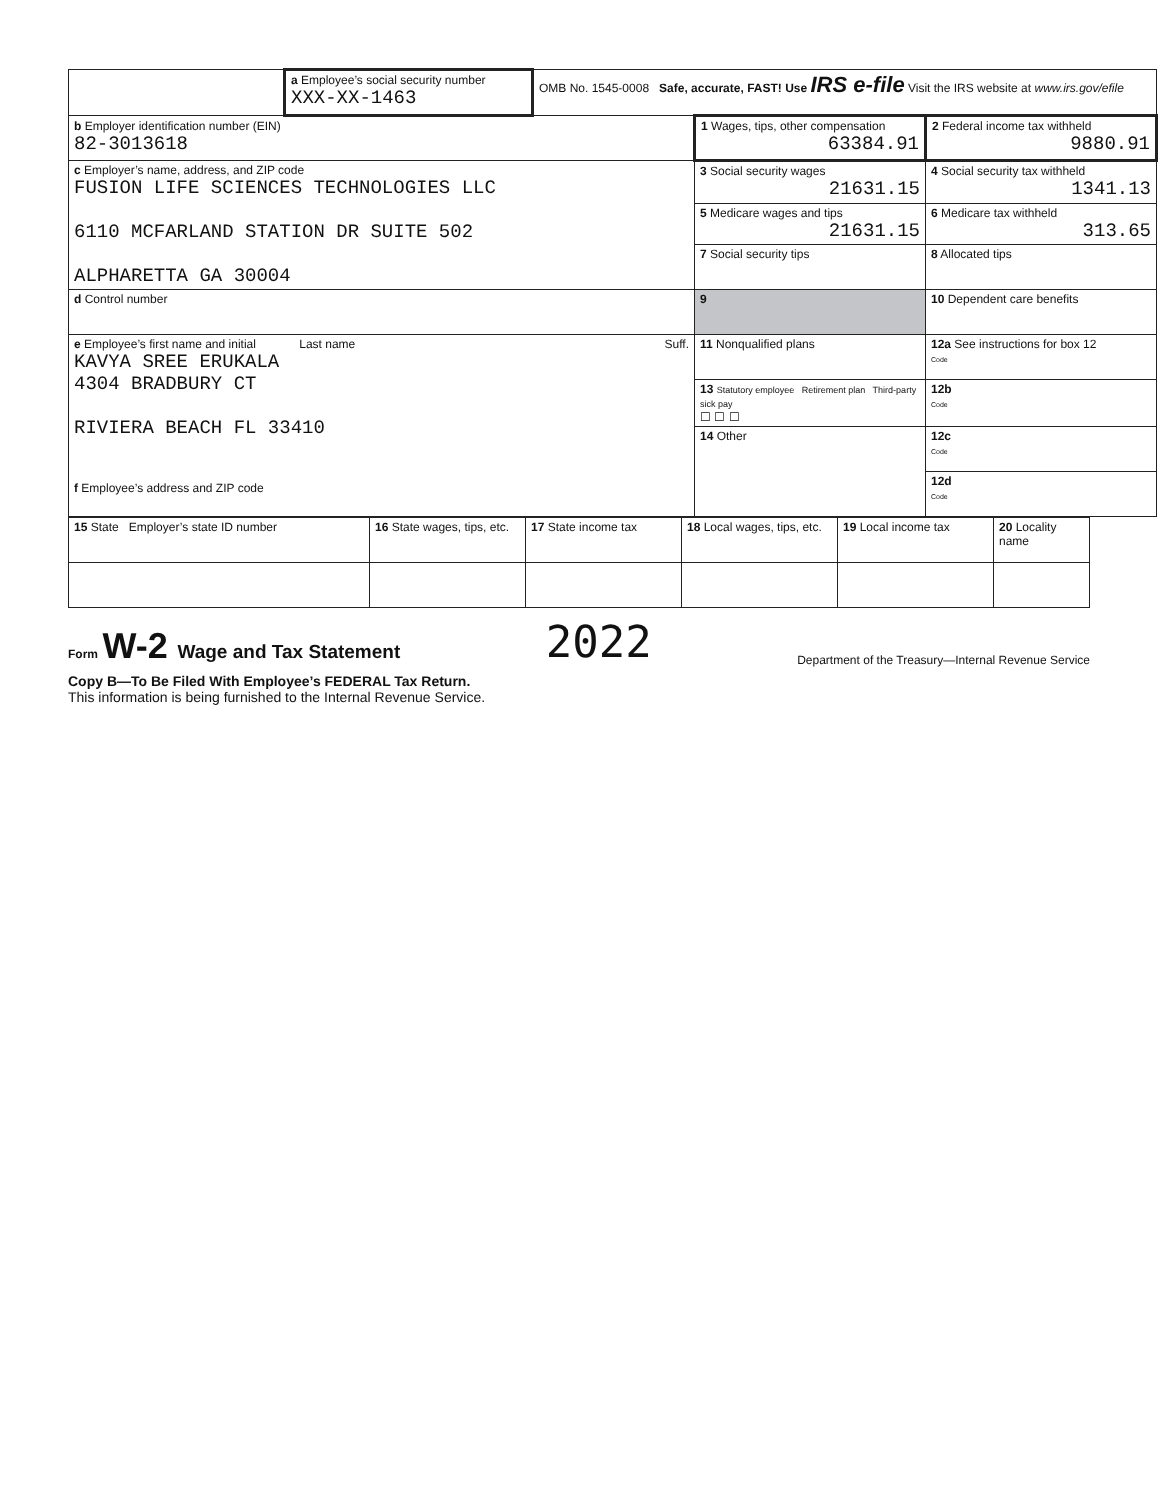| | a Employee’s social security number XXX-XX-1463 | OMB No. 1545-0008 Safe, accurate, FAST! Use IRS e-file Visit the IRS website at www.irs.gov/efile | | |
| b Employer identification number (EIN) 82-3013618 | | | 1 Wages, tips, other compensation 63384.91 | 2 Federal income tax withheld 9880.91 |
| c Employer’s name, address, and ZIP code FUSION LIFE SCIENCES TECHNOLOGIES LLC 6110 MCFARLAND STATION DR SUITE 502 ALPHARETTA GA 30004 | | | 3 Social security wages 21631.15 | 4 Social security tax withheld 1341.13 |
| | | | 5 Medicare wages and tips 21631.15 | 6 Medicare tax withheld 313.65 |
| | | | 7 Social security tips | 8 Allocated tips |
| d Control number | | | 9 | 10 Dependent care benefits |
| e Employee’s first name and initial Last name Suff. KAVYA SREE ERUKALA 4304 BRADBURY CT RIVIERA BEACH FL 33410 f Employee’s address and ZIP code | | | 11 Nonqualified plans | 12a See instructions for box 12 Code |
| | | | 13 Statutory employee Retirement plan Third-party sick pay ☐ ☐ ☐ | 12b Code |
| | | | 14 Other | 12c Code |
| | | | | 12d Code |
| 15 State Employer’s state ID number | 16 State wages, tips, etc. | 17 State income tax | 18 Local wages, tips, etc. | 19 Local income tax | 20 Locality name |
Form W-2 Wage and Tax Statement
2022
Department of the Treasury—Internal Revenue Service
Copy B—To Be Filed With Employee’s FEDERAL Tax Return.
This information is being furnished to the Internal Revenue Service.